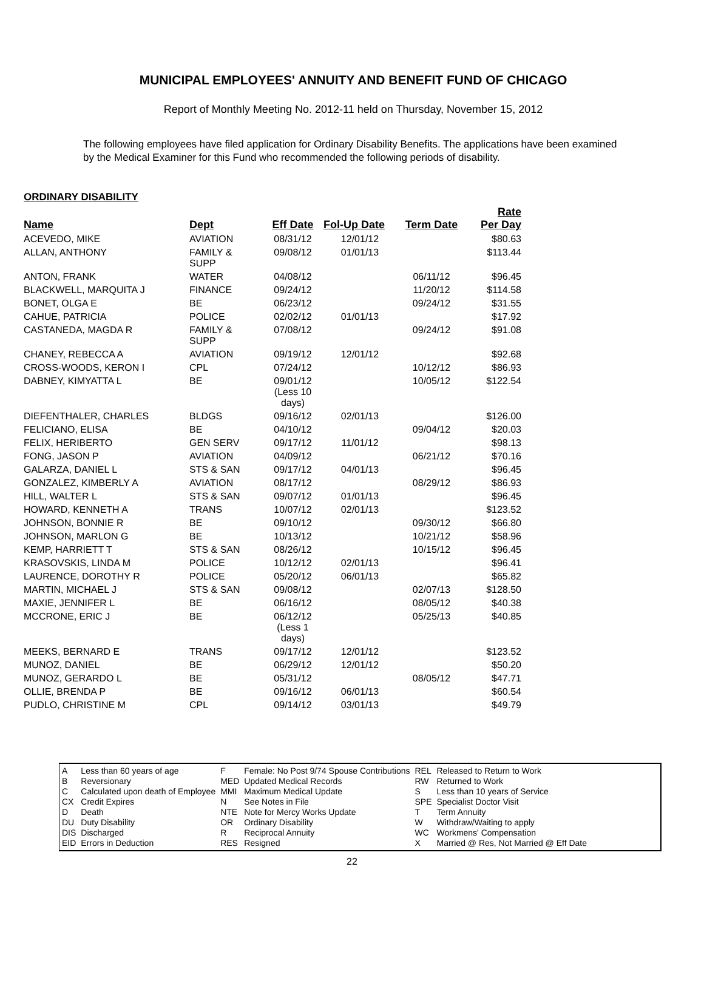MUNICIPAL EMPLOYEES' ANNUITY AND BENEFIT FUND OF CHICAGO
Report of Monthly Meeting No. 2012-11 held on Thursday, November 15, 2012
The following employees have filed application for Ordinary Disability Benefits. The applications have been examined by the Medical Examiner for this Fund who recommended the following periods of disability.
| ORDINARY DISABILITY | | | | | |
| --- | --- | --- | --- | --- | --- |
| Name | Dept | Eff Date | Fol-Up Date | Term Date | Rate Per Day |
| ACEVEDO, MIKE | AVIATION | 08/31/12 | 12/01/12 | | $80.63 |
| ALLAN, ANTHONY | FAMILY & SUPP | 09/08/12 | 01/01/13 | | $113.44 |
| ANTON, FRANK | WATER | 04/08/12 | | 06/11/12 | $96.45 |
| BLACKWELL, MARQUITA J | FINANCE | 09/24/12 | | 11/20/12 | $114.58 |
| BONET, OLGA E | BE | 06/23/12 | | 09/24/12 | $31.55 |
| CAHUE, PATRICIA | POLICE | 02/02/12 | 01/01/13 | | $17.92 |
| CASTANEDA, MAGDA R | FAMILY & SUPP | 07/08/12 | | 09/24/12 | $91.08 |
| CHANEY, REBECCA A | AVIATION | 09/19/12 | 12/01/12 | | $92.68 |
| CROSS-WOODS, KERON I | CPL | 07/24/12 | | 10/12/12 | $86.93 |
| DABNEY, KIMYATTA L | BE | 09/01/12 (Less 10 days) | | 10/05/12 | $122.54 |
| DIEFENTHALER, CHARLES | BLDGS | 09/16/12 | 02/01/13 | | $126.00 |
| FELICIANO, ELISA | BE | 04/10/12 | | 09/04/12 | $20.03 |
| FELIX, HERIBERTO | GEN SERV | 09/17/12 | 11/01/12 | | $98.13 |
| FONG, JASON P | AVIATION | 04/09/12 | | 06/21/12 | $70.16 |
| GALARZA, DANIEL L | STS & SAN | 09/17/12 | 04/01/13 | | $96.45 |
| GONZALEZ, KIMBERLY A | AVIATION | 08/17/12 | | 08/29/12 | $86.93 |
| HILL, WALTER L | STS & SAN | 09/07/12 | 01/01/13 | | $96.45 |
| HOWARD, KENNETH A | TRANS | 10/07/12 | 02/01/13 | | $123.52 |
| JOHNSON, BONNIE R | BE | 09/10/12 | | 09/30/12 | $66.80 |
| JOHNSON, MARLON G | BE | 10/13/12 | | 10/21/12 | $58.96 |
| KEMP, HARRIETT T | STS & SAN | 08/26/12 | | 10/15/12 | $96.45 |
| KRASOVSKIS, LINDA M | POLICE | 10/12/12 | 02/01/13 | | $96.41 |
| LAURENCE, DOROTHY R | POLICE | 05/20/12 | 06/01/13 | | $65.82 |
| MARTIN, MICHAEL J | STS & SAN | 09/08/12 | | 02/07/13 | $128.50 |
| MAXIE, JENNIFER L | BE | 06/16/12 | | 08/05/12 | $40.38 |
| MCCRONE, ERIC J | BE | 06/12/12 (Less 1 days) | | 05/25/13 | $40.85 |
| MEEKS, BERNARD E | TRANS | 09/17/12 | 12/01/12 | | $123.52 |
| MUNOZ, DANIEL | BE | 06/29/12 | 12/01/12 | | $50.20 |
| MUNOZ, GERARDO L | BE | 05/31/12 | | 08/05/12 | $47.71 |
| OLLIE, BRENDA P | BE | 09/16/12 | 06/01/13 | | $60.54 |
| PUDLO, CHRISTINE M | CPL | 09/14/12 | 03/01/13 | | $49.79 |
| A | Less than 60 years of age | F | Female: No Post 9/74 Spouse Contributions | REL | Released to Return to Work |
| B | Reversionary | MED | Updated Medical Records | RW | Returned to Work |
| C | Calculated upon death of Employee | MMI | Maximum Medical Update | S | Less than 10 years of Service |
| CX | Credit Expires | N | See Notes in File | SPE | Specialist Doctor Visit |
| D | Death | NTE | Note for Mercy Works Update | T | Term Annuity |
| DU | Duty Disability | OR | Ordinary Disability | W | Withdraw/Waiting to apply |
| DIS | Discharged | R | Reciprocal Annuity | WC | Workmens' Compensation |
| EID | Errors in Deduction | RES | Resigned | X | Married @ Res, Not Married @ Eff Date |
22